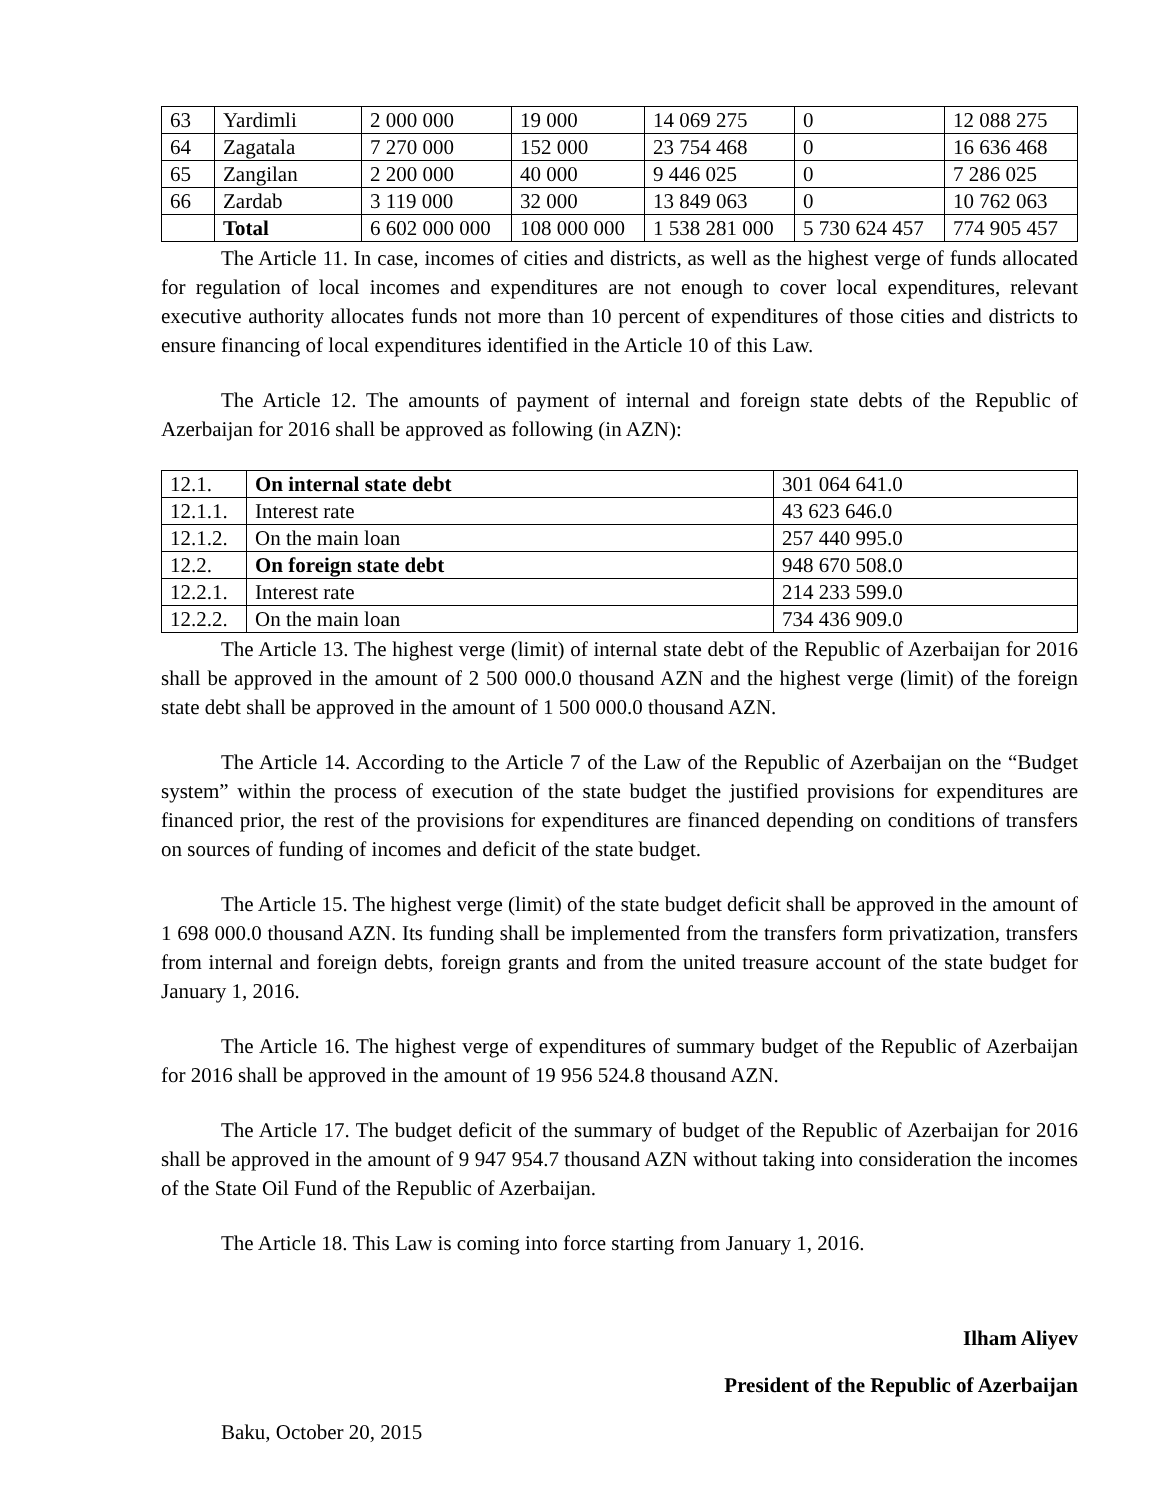| 63 | Yardimli | 2 000 000 | 19 000 | 14 069 275 | 0 | 12 088 275 |
| 64 | Zagatala | 7 270 000 | 152 000 | 23 754 468 | 0 | 16 636 468 |
| 65 | Zangilan | 2 200 000 | 40 000 | 9 446 025 | 0 | 7 286 025 |
| 66 | Zardab | 3 119 000 | 32 000 | 13 849 063 | 0 | 10 762 063 |
| | Total | 6 602 000 000 | 108 000 000 | 1 538 281 000 | 5 730 624 457 | 774 905 457 |
The Article 11. In case, incomes of cities and districts, as well as the highest verge of funds allocated for regulation of local incomes and expenditures are not enough to cover local expenditures, relevant executive authority allocates funds not more than 10 percent of expenditures of those cities and districts to ensure financing of local expenditures identified in the Article 10 of this Law.
The Article 12. The amounts of payment of internal and foreign state debts of the Republic of Azerbaijan for 2016 shall be approved as following (in AZN):
| 12.1. | On internal state debt | 301 064 641.0 |
| 12.1.1. | Interest rate | 43 623 646.0 |
| 12.1.2. | On the main loan | 257 440 995.0 |
| 12.2. | On foreign state debt | 948 670 508.0 |
| 12.2.1. | Interest rate | 214 233 599.0 |
| 12.2.2. | On the main loan | 734 436 909.0 |
The Article 13. The highest verge (limit) of internal state debt of the Republic of Azerbaijan for 2016 shall be approved in the amount of 2 500 000.0 thousand AZN and the highest verge (limit) of the foreign state debt shall be approved in the amount of 1 500 000.0 thousand AZN.
The Article 14. According to the Article 7 of the Law of the Republic of Azerbaijan on the “Budget system” within the process of execution of the state budget the justified provisions for expenditures are financed prior, the rest of the provisions for expenditures are financed depending on conditions of transfers on sources of funding of incomes and deficit of the state budget.
The Article 15. The highest verge (limit) of the state budget deficit shall be approved in the amount of 1 698 000.0 thousand AZN. Its funding shall be implemented from the transfers form privatization, transfers from internal and foreign debts, foreign grants and from the united treasure account of the state budget for January 1, 2016.
The Article 16. The highest verge of expenditures of summary budget of the Republic of Azerbaijan for 2016 shall be approved in the amount of 19 956 524.8 thousand AZN.
The Article 17. The budget deficit of the summary of budget of the Republic of Azerbaijan for 2016 shall be approved in the amount of 9 947 954.7 thousand AZN without taking into consideration the incomes of the State Oil Fund of the Republic of Azerbaijan.
The Article 18. This Law is coming into force starting from January 1, 2016.
Ilham Aliyev
President of the Republic of Azerbaijan
Baku, October 20, 2015